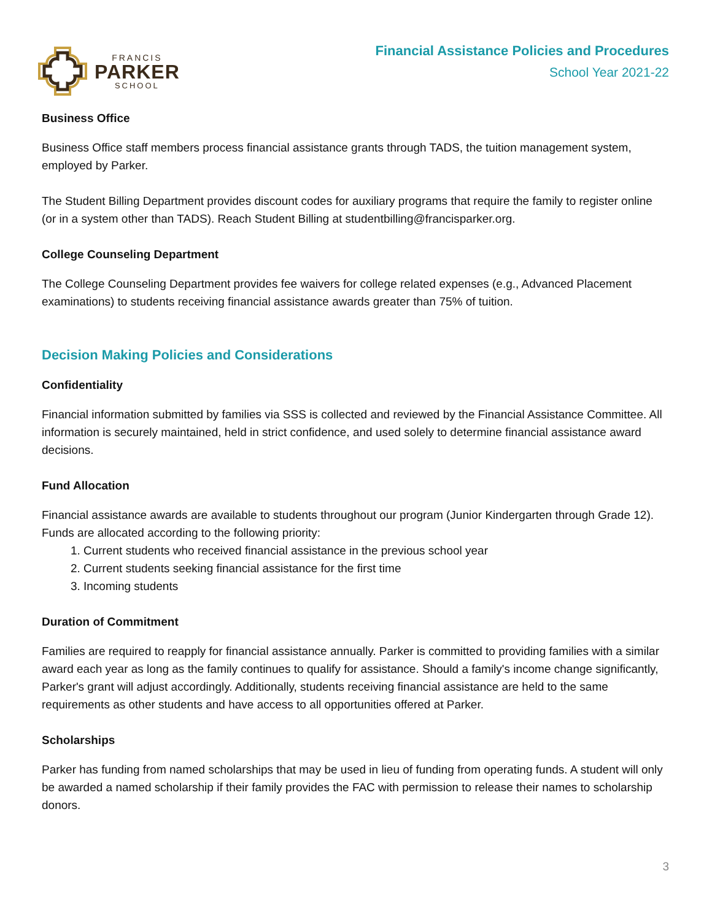FRANCIS
PARKER
SCHOOL
Financial Assistance Policies and Procedures
School Year 2021-22
Business Office
Business Office staff members process financial assistance grants through TADS, the tuition management system, employed by Parker.
The Student Billing Department provides discount codes for auxiliary programs that require the family to register online (or in a system other than TADS). Reach Student Billing at studentbilling@francisparker.org.
College Counseling Department
The College Counseling Department provides fee waivers for college related expenses (e.g., Advanced Placement examinations) to students receiving financial assistance awards greater than 75% of tuition.
Decision Making Policies and Considerations
Confidentiality
Financial information submitted by families via SSS is collected and reviewed by the Financial Assistance Committee. All information is securely maintained, held in strict confidence, and used solely to determine financial assistance award decisions.
Fund Allocation
Financial assistance awards are available to students throughout our program (Junior Kindergarten through Grade 12). Funds are allocated according to the following priority:
1. Current students who received financial assistance in the previous school year
2. Current students seeking financial assistance for the first time
3. Incoming students
Duration of Commitment
Families are required to reapply for financial assistance annually. Parker is committed to providing families with a similar award each year as long as the family continues to qualify for assistance. Should a family's income change significantly, Parker's grant will adjust accordingly. Additionally, students receiving financial assistance are held to the same requirements as other students and have access to all opportunities offered at Parker.
Scholarships
Parker has funding from named scholarships that may be used in lieu of funding from operating funds. A student will only be awarded a named scholarship if their family provides the FAC with permission to release their names to scholarship donors.
3